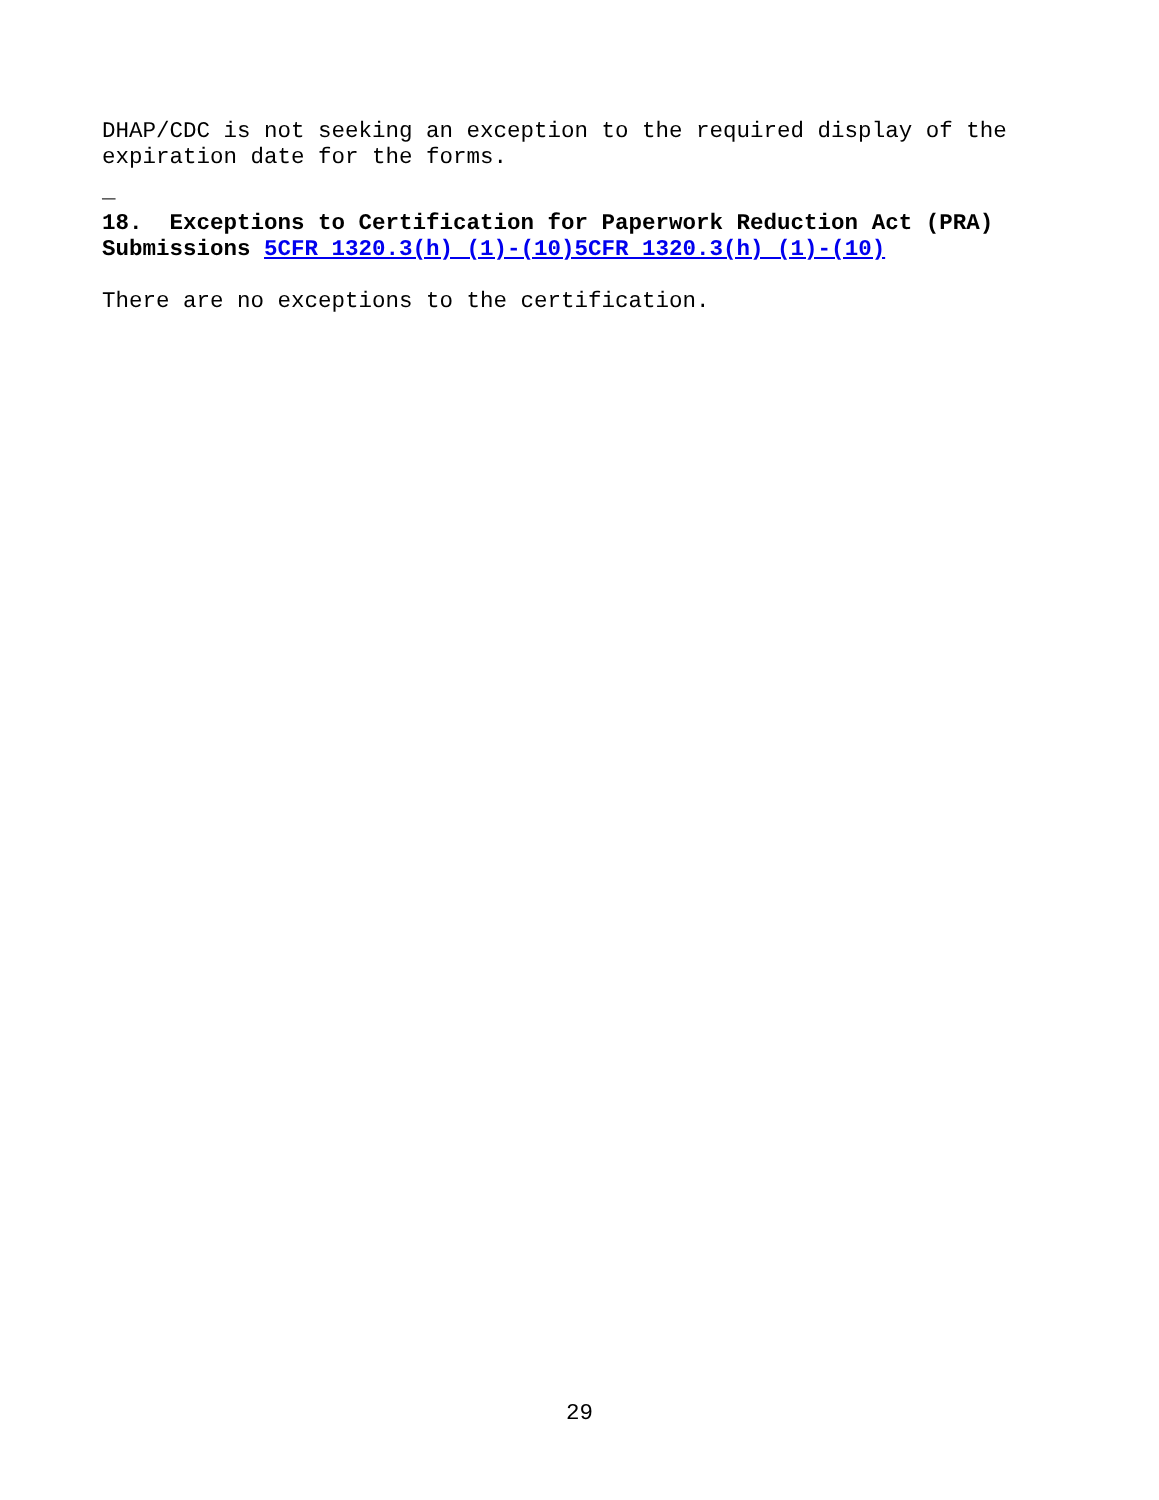DHAP/CDC is not seeking an exception to the required display of the expiration date for the forms.
_
18. Exceptions to Certification for Paperwork Reduction Act (PRA) Submissions 5CFR 1320.3(h) (1)-(10)5CFR 1320.3(h) (1)-(10)
There are no exceptions to the certification.
29